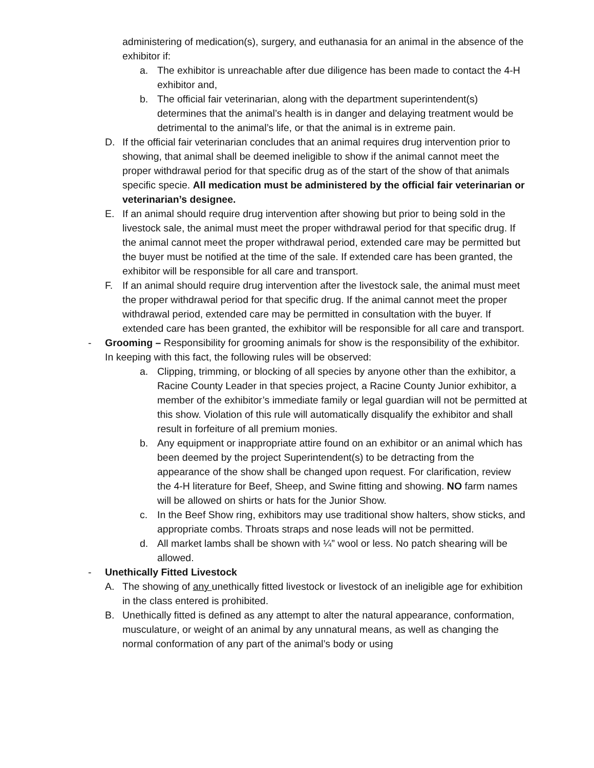administering of medication(s), surgery, and euthanasia for an animal in the absence of the exhibitor if:
a. The exhibitor is unreachable after due diligence has been made to contact the 4-H exhibitor and,
b. The official fair veterinarian, along with the department superintendent(s) determines that the animal’s health is in danger and delaying treatment would be detrimental to the animal’s life, or that the animal is in extreme pain.
D. If the official fair veterinarian concludes that an animal requires drug intervention prior to showing, that animal shall be deemed ineligible to show if the animal cannot meet the proper withdrawal period for that specific drug as of the start of the show of that animals specific specie. All medication must be administered by the official fair veterinarian or veterinarian’s designee.
E. If an animal should require drug intervention after showing but prior to being sold in the livestock sale, the animal must meet the proper withdrawal period for that specific drug. If the animal cannot meet the proper withdrawal period, extended care may be permitted but the buyer must be notified at the time of the sale. If extended care has been granted, the exhibitor will be responsible for all care and transport.
F. If an animal should require drug intervention after the livestock sale, the animal must meet the proper withdrawal period for that specific drug. If the animal cannot meet the proper withdrawal period, extended care may be permitted in consultation with the buyer. If extended care has been granted, the exhibitor will be responsible for all care and transport.
- Grooming – Responsibility for grooming animals for show is the responsibility of the exhibitor. In keeping with this fact, the following rules will be observed:
a. Clipping, trimming, or blocking of all species by anyone other than the exhibitor, a Racine County Leader in that species project, a Racine County Junior exhibitor, a member of the exhibitor’s immediate family or legal guardian will not be permitted at this show. Violation of this rule will automatically disqualify the exhibitor and shall result in forfeiture of all premium monies.
b. Any equipment or inappropriate attire found on an exhibitor or an animal which has been deemed by the project Superintendent(s) to be detracting from the appearance of the show shall be changed upon request. For clarification, review the 4-H literature for Beef, Sheep, and Swine fitting and showing. NO farm names will be allowed on shirts or hats for the Junior Show.
c. In the Beef Show ring, exhibitors may use traditional show halters, show sticks, and appropriate combs. Throats straps and nose leads will not be permitted.
d. All market lambs shall be shown with ¼” wool or less. No patch shearing will be allowed.
- Unethically Fitted Livestock
A. The showing of any unethically fitted livestock or livestock of an ineligible age for exhibition in the class entered is prohibited.
B. Unethically fitted is defined as any attempt to alter the natural appearance, conformation, musculature, or weight of an animal by any unnatural means, as well as changing the normal conformation of any part of the animal’s body or using